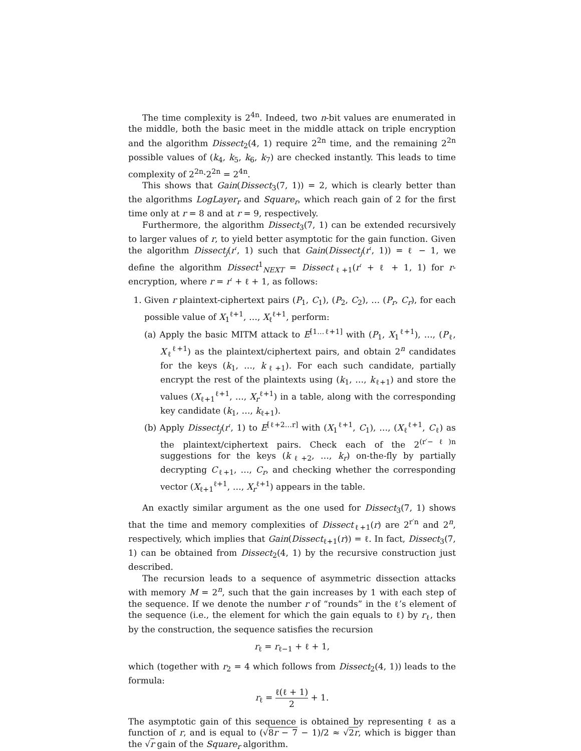The time complexity is 2<sup>4n</sup>. Indeed, two n-bit values are enumerated in the middle, both the basic meet in the middle attack on triple encryption and the algorithm Dissect<sub>2</sub>(4, 1) require 2<sup>2n</sup> time, and the remaining 2<sup>2n</sup> possible values of (k<sub>4</sub>, k<sub>5</sub>, k<sub>6</sub>, k<sub>7</sub>) are checked instantly. This leads to time complexity of 2<sup>2n</sup>·2<sup>2n</sup> = 2<sup>4n</sup>.
This shows that Gain(Dissect<sub>3</sub>(7, 1)) = 2, which is clearly better than the algorithms LogLayer<sub>r</sub> and Square<sub>r</sub>, which reach gain of 2 for the first time only at r = 8 and at r = 9, respectively.
Furthermore, the algorithm Dissect<sub>3</sub>(7, 1) can be extended recursively to larger values of r, to yield better asymptotic for the gain function. Given the algorithm Dissect<sub>j</sub>(r′, 1) such that Gain(Dissect<sub>j</sub>(r′, 1)) = ℓ − 1, we define the algorithm Dissect<sup>1</sup><sub>NEXT</sub> = Dissect<sub>ℓ+1</sub>(r′ + ℓ + 1, 1) for r-encryption, where r = r′ + ℓ + 1, as follows:
1. Given r plaintext-ciphertext pairs (P<sub>1</sub>, C<sub>1</sub>), (P<sub>2</sub>, C<sub>2</sub>), … (P<sub>r</sub>, C<sub>r</sub>), for each possible value of X<sub>1</sub><sup>ℓ+1</sup>, …, X<sub>ℓ</sub><sup>ℓ+1</sup>, perform:
(a) Apply the basic MITM attack to E<sup>[1…ℓ+1]</sup> with (P<sub>1</sub>, X<sub>1</sub><sup>ℓ+1</sup>), …, (P<sub>ℓ</sub>, X<sub>ℓ</sub><sup>ℓ+1</sup>) as the plaintext/ciphertext pairs, and obtain 2<sup>n</sup> candidates for the keys (k<sub>1</sub>, …, k<sub>ℓ+1</sub>). For each such candidate, partially encrypt the rest of the plaintexts using (k<sub>1</sub>, …, k<sub>ℓ+1</sub>) and store the values (X<sub>ℓ+1</sub><sup>ℓ+1</sup>, …, X<sub>r</sub><sup>ℓ+1</sup>) in a table, along with the corresponding key candidate (k<sub>1</sub>, …, k<sub>ℓ+1</sub>).
(b) Apply Dissect<sub>j</sub>(r′, 1) to E<sup>[ℓ+2…r]</sup> with (X<sub>1</sub><sup>ℓ+1</sup>, C<sub>1</sub>), …, (X<sub>ℓ</sub><sup>ℓ+1</sup>, C<sub>ℓ</sub>) as the plaintext/ciphertext pairs. Check each of the 2<sup>(r′−ℓ)n</sup> suggestions for the keys (k<sub>ℓ+2</sub>, …, k<sub>r</sub>) on-the-fly by partially decrypting C<sub>ℓ+1</sub>, …, C<sub>r</sub>, and checking whether the corresponding vector (X<sub>ℓ+1</sub><sup>ℓ+1</sup>, …, X<sub>r</sub><sup>ℓ+1</sup>) appears in the table.
An exactly similar argument as the one used for Dissect<sub>3</sub>(7, 1) shows that the time and memory complexities of Dissect<sub>ℓ+1</sub>(r) are 2<sup>r′n</sup> and 2<sup>n</sup>, respectively, which implies that Gain(Dissect<sub>ℓ+1</sub>(r)) = ℓ. In fact, Dissect<sub>3</sub>(7, 1) can be obtained from Dissect<sub>2</sub>(4, 1) by the recursive construction just described.
The recursion leads to a sequence of asymmetric dissection attacks with memory M = 2<sup>n</sup>, such that the gain increases by 1 with each step of the sequence. If we denote the number r of “rounds” in the ℓ’s element of the sequence (i.e., the element for which the gain equals to ℓ) by r<sub>ℓ</sub>, then by the construction, the sequence satisfies the recursion
r<sub>ℓ</sub> = r<sub>ℓ−1</sub> + ℓ + 1,
which (together with r<sub>2</sub> = 4 which follows from Dissect<sub>2</sub>(4, 1)) leads to the formula:
r<sub>ℓ</sub> = ℓ(ℓ + 1) 2 + 1.
The asymptotic gain of this sequence is obtained by representing ℓ as a function of r, and is equal to (√8r − 7 − 1)/2 ≈ √2r, which is bigger than the √r gain of the Square<sub>r</sub> algorithm.